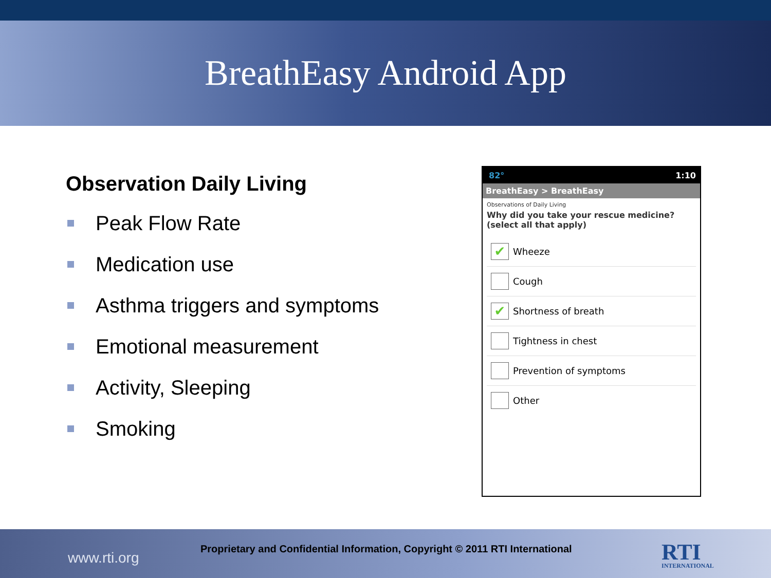BreathEasy Android App
Observation Daily Living
Peak Flow Rate
Medication use
Asthma triggers and symptoms
Emotional measurement
Activity, Sleeping
Smoking
82° 1:10
BreathEasy > BreathEasy
Observations of Daily Living
Why did you take your rescue medicine? (select all that apply)
✔
Wheeze
Cough
✔
Shortness of breath
Tightness in chest
Prevention of symptoms
Other
Proprietary and Confidential Information, Copyright © 2011 RTI International
www.rti.org RTI
INTERNATIONAL